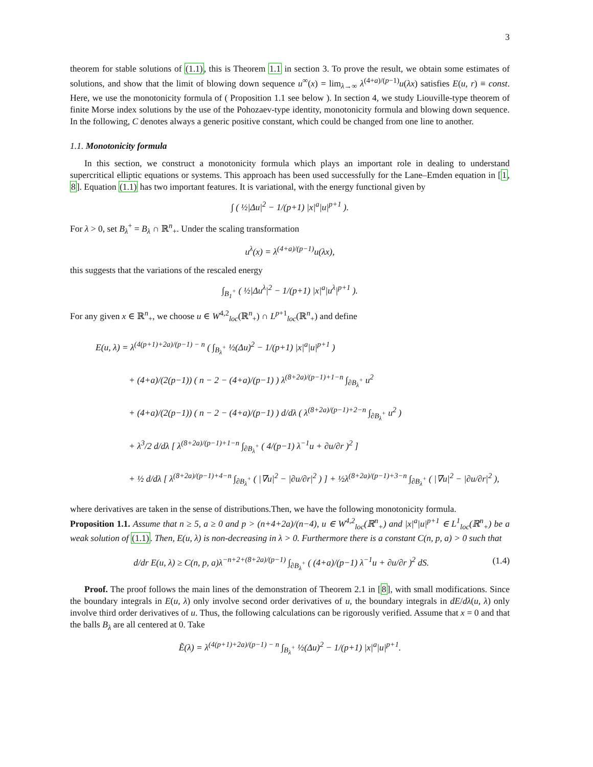3
theorem for stable solutions of (1.1), this is Theorem 1.1 in section 3. To prove the result, we obtain some estimates of solutions, and show that the limit of blowing down sequence u<sup>∞</sup>(x) = lim<sub>λ→∞</sub> λ<sup>(4+a)/(p−1)</sup>u(λx) satisfies E(u, r) ≡ const. Here, we use the monotonicity formula of ( Proposition 1.1 see below ). In section 4, we study Liouville-type theorem of finite Morse index solutions by the use of the Pohozaev-type identity, monotonicity formula and blowing down sequence. In the following, C denotes always a generic positive constant, which could be changed from one line to another.
1.1. Monotonicity formula
In this section, we construct a monotonicity formula which plays an important role in dealing to understand supercritical elliptic equations or systems. This approach has been used successfully for the Lane–Emden equation in [1, 8]. Equation (1.1) has two important features. It is variational, with the energy functional given by
∫ ( ½|Δu|<sup>2</sup> − 1/(p+1) |x|<sup>a</sup>|u|<sup>p+1</sup> ).
For λ > 0, set B<sub>λ</sub><sup>+</sup> = B<sub>λ</sub> ∩ ℝ<sup>n</sup><sub>+</sub>. Under the scaling transformation
u<sup>λ</sup>(x) = λ<sup>(4+a)/(p−1)</sup>u(λx),
this suggests that the variations of the rescaled energy
∫<sub>B<sub>1</sub><sup>+</sup></sub> ( ½|Δu<sup>λ</sup>|<sup>2</sup> − 1/(p+1) |x|<sup>a</sup>|u<sup>λ</sup>|<sup>p+1</sup> ).
For any given x ∈ ℝ<sup>n</sup><sub>+</sub>, we choose u ∈ W<sup>4,2</sup><sub>loc</sub>(ℝ<sup>n</sup><sub>+</sub>) ∩ L<sup>p+1</sup><sub>loc</sub>(ℝ<sup>n</sup><sub>+</sub>) and define
E(u, λ) = λ<sup>(4(p+1)+2a)/(p−1) − n</sup> ( ∫<sub>B<sub>λ</sub><sup>+</sup></sub> ½(Δu)<sup>2</sup> − 1/(p+1) |x|<sup>a</sup>|u|<sup>p+1</sup> )
+ (4+a)/(2(p−1)) ( n − 2 − (4+a)/(p−1) ) λ<sup>(8+2a)/(p−1)+1−n</sup> ∫<sub>∂B<sub>λ</sub><sup>+</sup></sub> u<sup>2</sup>
+ (4+a)/(2(p−1)) ( n − 2 − (4+a)/(p−1) ) d/dλ ( λ<sup>(8+2a)/(p−1)+2−n</sup> ∫<sub>∂B<sub>λ</sub><sup>+</sup></sub> u<sup>2</sup> )
+ λ<sup>3</sup>/2 d/dλ [ λ<sup>(8+2a)/(p−1)+1−n</sup> ∫<sub>∂B<sub>λ</sub><sup>+</sup></sub> ( 4/(p−1) λ<sup>−1</sup>u + ∂u/∂r )<sup>2</sup> ]
+ ½ d/dλ [ λ<sup>(8+2a)/(p−1)+4−n</sup> ∫<sub>∂B<sub>λ</sub><sup>+</sup></sub> ( |∇u|<sup>2</sup> − |∂u/∂r|<sup>2</sup> ) ] + ½λ<sup>(8+2a)/(p−1)+3−n</sup> ∫<sub>∂B<sub>λ</sub><sup>+</sup></sub> ( |∇u|<sup>2</sup> − |∂u/∂r|<sup>2</sup> ),
where derivatives are taken in the sense of distributions.Then, we have the following monotonicity formula.
Proposition 1.1. Assume that n ≥ 5, a ≥ 0 and p > (n+4+2a)/(n−4), u ∈ W<sup>4,2</sup><sub>loc</sub>(ℝ<sup>n</sup><sub>+</sub>) and |x|<sup>a</sup>|u|<sup>p+1</sup> ∈ L<sup>1</sup><sub>loc</sub>(ℝ<sup>n</sup><sub>+</sub>) be a weak solution of (1.1). Then, E(u, λ) is non-decreasing in λ > 0. Furthermore there is a constant C(n, p, a) > 0 such that
(1.4) d/dr E(u, λ) ≥ C(n, p, a)λ<sup>−n+2+(8+2a)/(p−1)</sup> ∫<sub>∂B<sub>λ</sub><sup>+</sup></sub> ( (4+a)/(p−1) λ<sup>−1</sup>u + ∂u/∂r )<sup>2</sup> dS.
Proof. The proof follows the main lines of the demonstration of Theorem 2.1 in [8], with small modifications. Since the boundary integrals in E(u, λ) only involve second order derivatives of u, the boundary integrals in dE/dλ(u, λ) only involve third order derivatives of u. Thus, the following calculations can be rigorously verified. Assume that x = 0 and that the balls B<sub>λ</sub> are all centered at 0. Take
Ẽ(λ) = λ<sup>(4(p+1)+2a)/(p−1) − n</sup> ∫<sub>B<sub>λ</sub><sup>+</sup></sub> ½(Δu)<sup>2</sup> − 1/(p+1) |x|<sup>a</sup>|u|<sup>p+1</sup>.